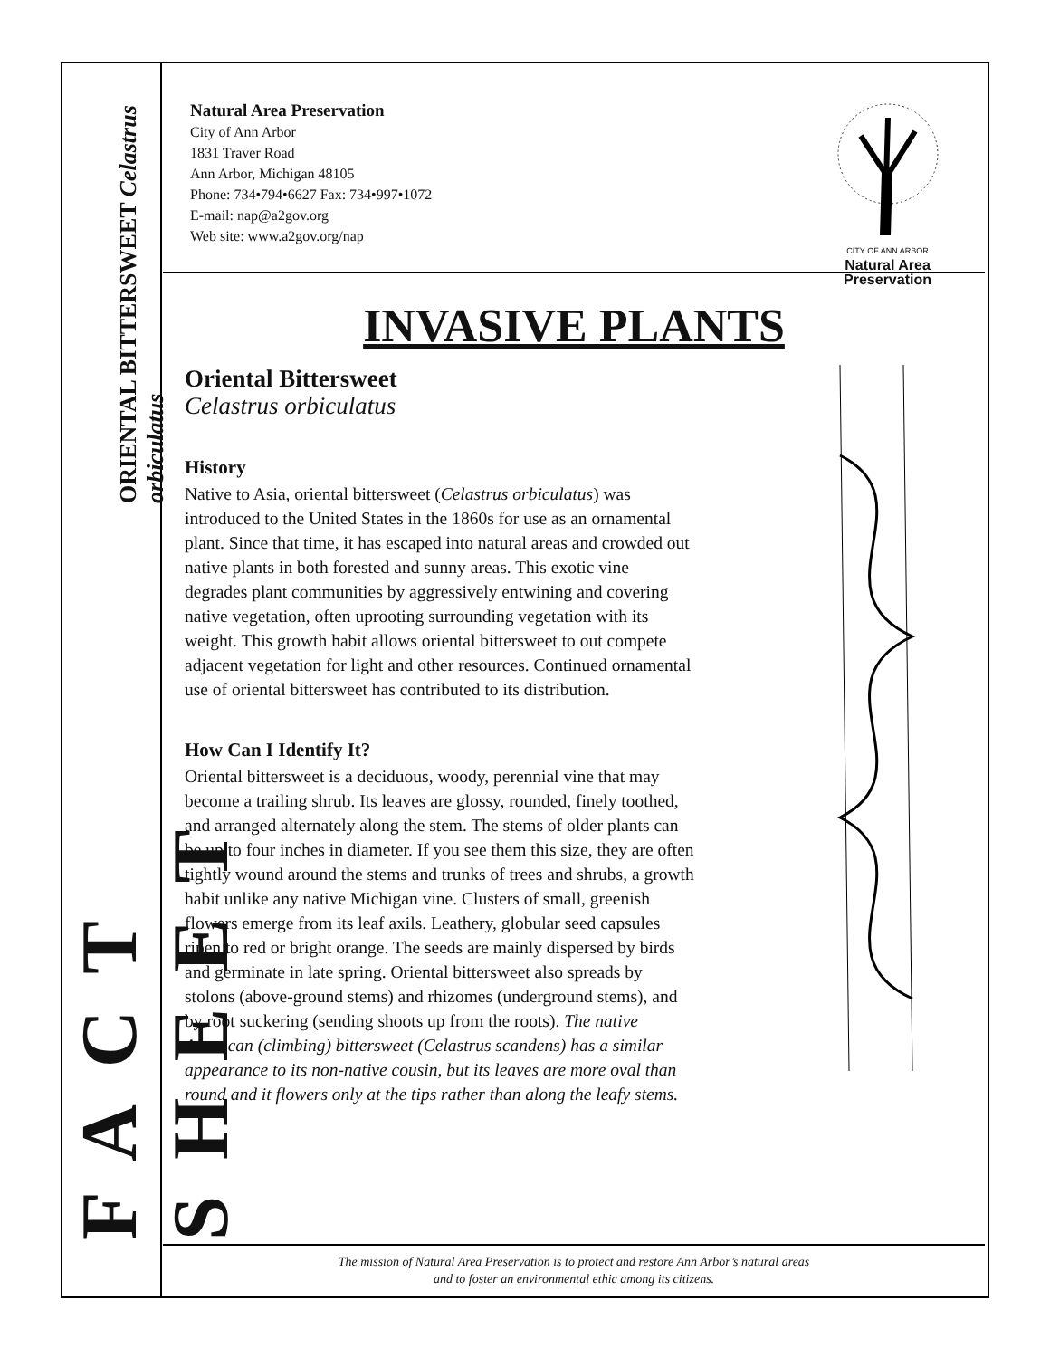FACT SHEET ORIENTAL BITTERSWEET Celastrus orbiculatus
Natural Area Preservation
City of Ann Arbor
1831 Traver Road
Ann Arbor, Michigan 48105
Phone: 734•794•6627 Fax: 734•997•1072
E-mail: nap@a2gov.org
Web site: www.a2gov.org/nap
CITY OF ANN ARBOR
Natural Area
Preservation
INVASIVE PLANTS
Oriental Bittersweet
Celastrus orbiculatus
History
Native to Asia, oriental bittersweet (Celastrus orbiculatus) was introduced to the United States in the 1860s for use as an ornamental plant. Since that time, it has escaped into natural areas and crowded out native plants in both forested and sunny areas. This exotic vine degrades plant communities by aggressively entwining and covering native vegetation, often uprooting surrounding vegetation with its weight. This growth habit allows oriental bittersweet to out compete adjacent vegetation for light and other resources. Continued ornamental use of oriental bittersweet has contributed to its distribution.
How Can I Identify It?
Oriental bittersweet is a deciduous, woody, perennial vine that may become a trailing shrub. Its leaves are glossy, rounded, finely toothed, and arranged alternately along the stem. The stems of older plants can be up to four inches in diameter. If you see them this size, they are often tightly wound around the stems and trunks of trees and shrubs, a growth habit unlike any native Michigan vine. Clusters of small, greenish flowers emerge from its leaf axils. Leathery, globular seed capsules ripen to red or bright orange. The seeds are mainly dispersed by birds and germinate in late spring. Oriental bittersweet also spreads by stolons (above-ground stems) and rhizomes (underground stems), and by root suckering (sending shoots up from the roots). The native American (climbing) bittersweet (Celastrus scandens) has a similar appearance to its non-native cousin, but its leaves are more oval than round and it flowers only at the tips rather than along the leafy stems.
The mission of Natural Area Preservation is to protect and restore Ann Arbor’s natural areas
and to foster an environmental ethic among its citizens.